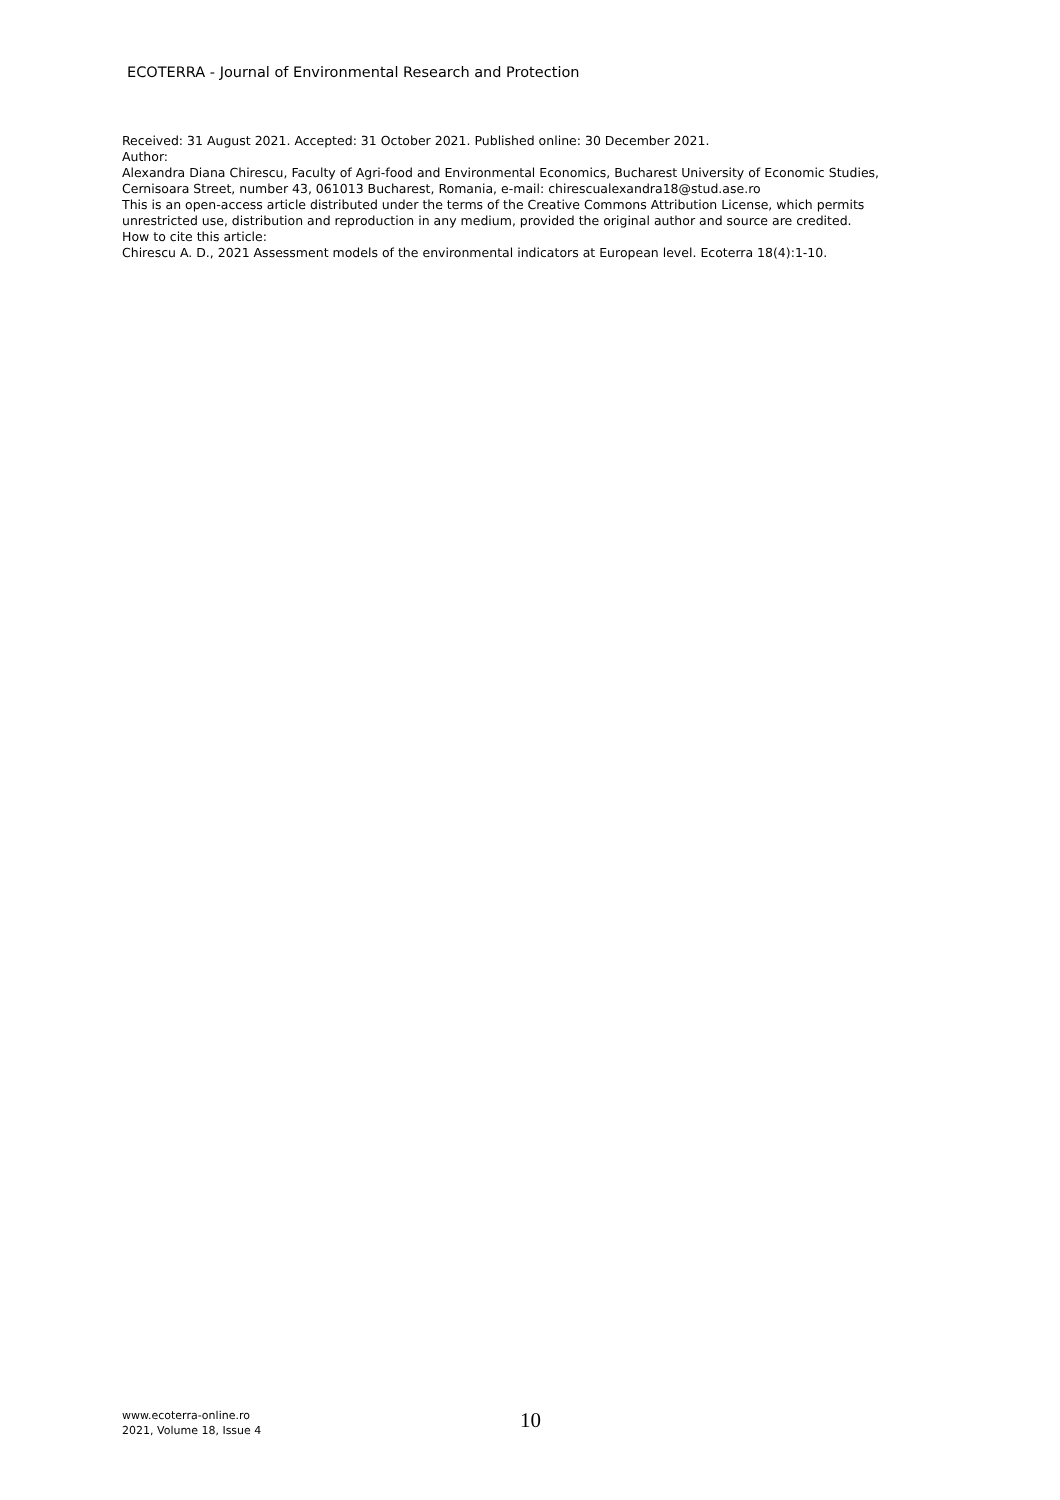ECOTERRA - Journal of Environmental Research and Protection
Received: 31 August 2021. Accepted: 31 October 2021. Published online: 30 December 2021.
Author:
Alexandra Diana Chirescu, Faculty of Agri-food and Environmental Economics, Bucharest University of Economic Studies, Cernisoara Street, number 43, 061013 Bucharest, Romania, e-mail: chirescualexandra18@stud.ase.ro
This is an open-access article distributed under the terms of the Creative Commons Attribution License, which permits unrestricted use, distribution and reproduction in any medium, provided the original author and source are credited.
How to cite this article:
Chirescu A. D., 2021 Assessment models of the environmental indicators at European level. Ecoterra 18(4):1-10.
www.ecoterra-online.ro
2021, Volume 18, Issue 4
10